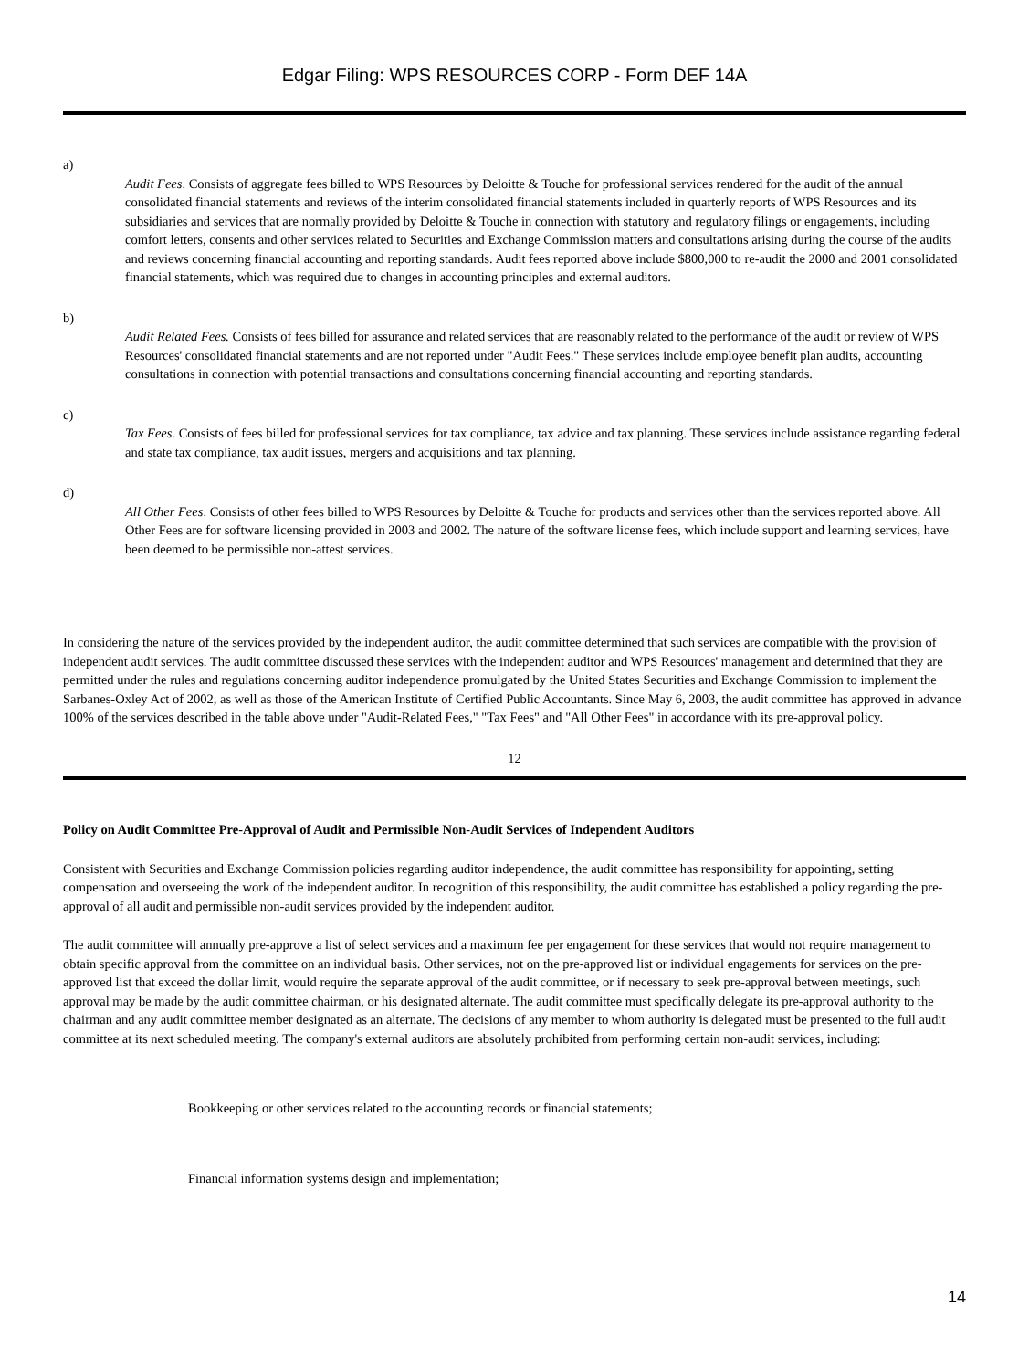Edgar Filing: WPS RESOURCES CORP - Form DEF 14A
a)
Audit Fees. Consists of aggregate fees billed to WPS Resources by Deloitte & Touche for professional services rendered for the audit of the annual consolidated financial statements and reviews of the interim consolidated financial statements included in quarterly reports of WPS Resources and its subsidiaries and services that are normally provided by Deloitte & Touche in connection with statutory and regulatory filings or engagements, including comfort letters, consents and other services related to Securities and Exchange Commission matters and consultations arising during the course of the audits and reviews concerning financial accounting and reporting standards. Audit fees reported above include $800,000 to re-audit the 2000 and 2001 consolidated financial statements, which was required due to changes in accounting principles and external auditors.
b)
Audit Related Fees. Consists of fees billed for assurance and related services that are reasonably related to the performance of the audit or review of WPS Resources' consolidated financial statements and are not reported under "Audit Fees." These services include employee benefit plan audits, accounting consultations in connection with potential transactions and consultations concerning financial accounting and reporting standards.
c)
Tax Fees. Consists of fees billed for professional services for tax compliance, tax advice and tax planning. These services include assistance regarding federal and state tax compliance, tax audit issues, mergers and acquisitions and tax planning.
d)
All Other Fees. Consists of other fees billed to WPS Resources by Deloitte & Touche for products and services other than the services reported above. All Other Fees are for software licensing provided in 2003 and 2002. The nature of the software license fees, which include support and learning services, have been deemed to be permissible non-attest services.
In considering the nature of the services provided by the independent auditor, the audit committee determined that such services are compatible with the provision of independent audit services. The audit committee discussed these services with the independent auditor and WPS Resources' management and determined that they are permitted under the rules and regulations concerning auditor independence promulgated by the United States Securities and Exchange Commission to implement the Sarbanes-Oxley Act of 2002, as well as those of the American Institute of Certified Public Accountants. Since May 6, 2003, the audit committee has approved in advance 100% of the services described in the table above under "Audit-Related Fees," "Tax Fees" and "All Other Fees" in accordance with its pre-approval policy.
12
Policy on Audit Committee Pre-Approval of Audit and Permissible Non-Audit Services of Independent Auditors
Consistent with Securities and Exchange Commission policies regarding auditor independence, the audit committee has responsibility for appointing, setting compensation and overseeing the work of the independent auditor. In recognition of this responsibility, the audit committee has established a policy regarding the pre-approval of all audit and permissible non-audit services provided by the independent auditor.
The audit committee will annually pre-approve a list of select services and a maximum fee per engagement for these services that would not require management to obtain specific approval from the committee on an individual basis. Other services, not on the pre-approved list or individual engagements for services on the pre-approved list that exceed the dollar limit, would require the separate approval of the audit committee, or if necessary to seek pre-approval between meetings, such approval may be made by the audit committee chairman, or his designated alternate. The audit committee must specifically delegate its pre-approval authority to the chairman and any audit committee member designated as an alternate. The decisions of any member to whom authority is delegated must be presented to the full audit committee at its next scheduled meeting. The company's external auditors are absolutely prohibited from performing certain non-audit services, including:
Bookkeeping or other services related to the accounting records or financial statements;
Financial information systems design and implementation;
14